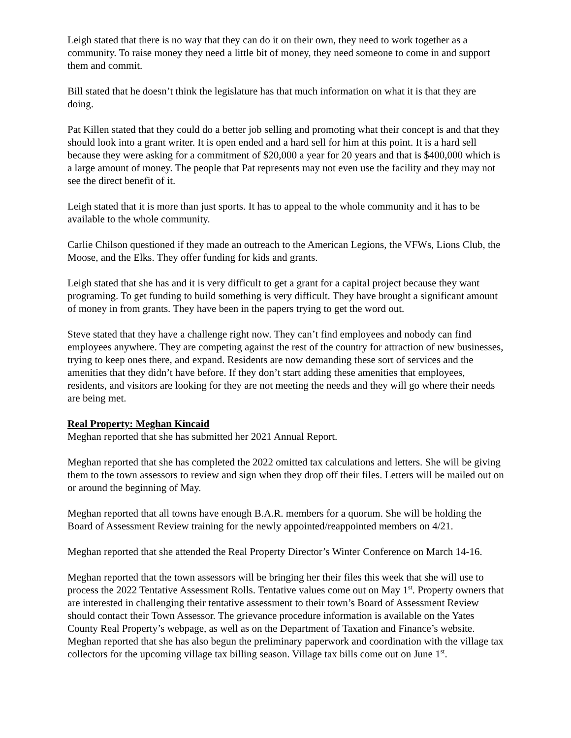Leigh stated that there is no way that they can do it on their own, they need to work together as a community. To raise money they need a little bit of money, they need someone to come in and support them and commit.
Bill stated that he doesn’t think the legislature has that much information on what it is that they are doing.
Pat Killen stated that they could do a better job selling and promoting what their concept is and that they should look into a grant writer. It is open ended and a hard sell for him at this point. It is a hard sell because they were asking for a commitment of $20,000 a year for 20 years and that is $400,000 which is a large amount of money. The people that Pat represents may not even use the facility and they may not see the direct benefit of it.
Leigh stated that it is more than just sports. It has to appeal to the whole community and it has to be available to the whole community.
Carlie Chilson questioned if they made an outreach to the American Legions, the VFWs, Lions Club, the Moose, and the Elks. They offer funding for kids and grants.
Leigh stated that she has and it is very difficult to get a grant for a capital project because they want programing. To get funding to build something is very difficult. They have brought a significant amount of money in from grants. They have been in the papers trying to get the word out.
Steve stated that they have a challenge right now. They can’t find employees and nobody can find employees anywhere. They are competing against the rest of the country for attraction of new businesses, trying to keep ones there, and expand. Residents are now demanding these sort of services and the amenities that they didn’t have before. If they don’t start adding these amenities that employees, residents, and visitors are looking for they are not meeting the needs and they will go where their needs are being met.
Real Property: Meghan Kincaid
Meghan reported that she has submitted her 2021 Annual Report.
Meghan reported that she has completed the 2022 omitted tax calculations and letters. She will be giving them to the town assessors to review and sign when they drop off their files. Letters will be mailed out on or around the beginning of May.
Meghan reported that all towns have enough B.A.R. members for a quorum. She will be holding the Board of Assessment Review training for the newly appointed/reappointed members on 4/21.
Meghan reported that she attended the Real Property Director’s Winter Conference on March 14-16.
Meghan reported that the town assessors will be bringing her their files this week that she will use to process the 2022 Tentative Assessment Rolls. Tentative values come out on May 1<sup>st</sup>. Property owners that are interested in challenging their tentative assessment to their town’s Board of Assessment Review should contact their Town Assessor. The grievance procedure information is available on the Yates County Real Property’s webpage, as well as on the Department of Taxation and Finance’s website. Meghan reported that she has also begun the preliminary paperwork and coordination with the village tax collectors for the upcoming village tax billing season. Village tax bills come out on June 1<sup>st</sup>.